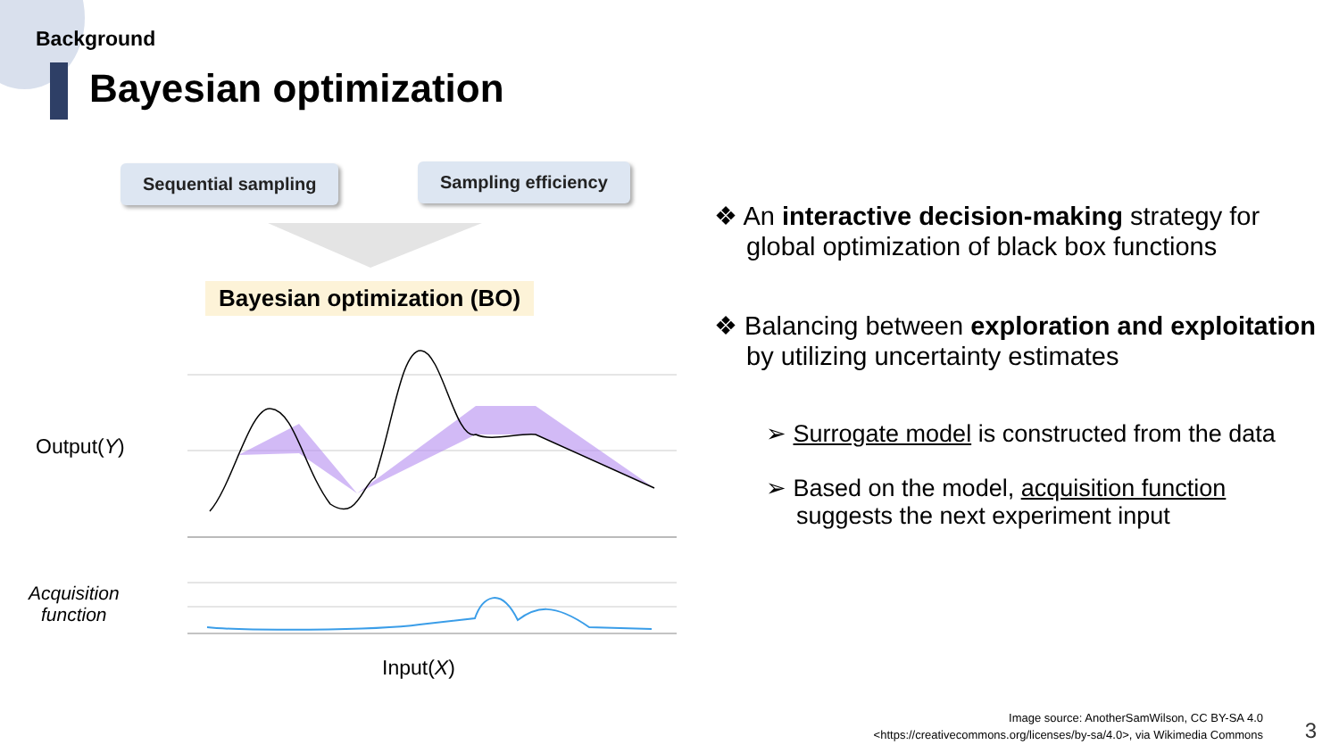Background
Bayesian optimization
Sequential sampling Sampling efficiency
Bayesian optimization (BO)
Output(Y)
Acquisition
function
Input(X)
❖ An interactive decision-making strategy for global optimization of black box functions
❖ Balancing between exploration and exploitation by utilizing uncertainty estimates
➢ Surrogate model is constructed from the data
➢ Based on the model, acquisition function suggests the next experiment input
Image source: AnotherSamWilson, CC BY-SA 4.0
<https://creativecommons.org/licenses/by-sa/4.0>, via Wikimedia Commons
3